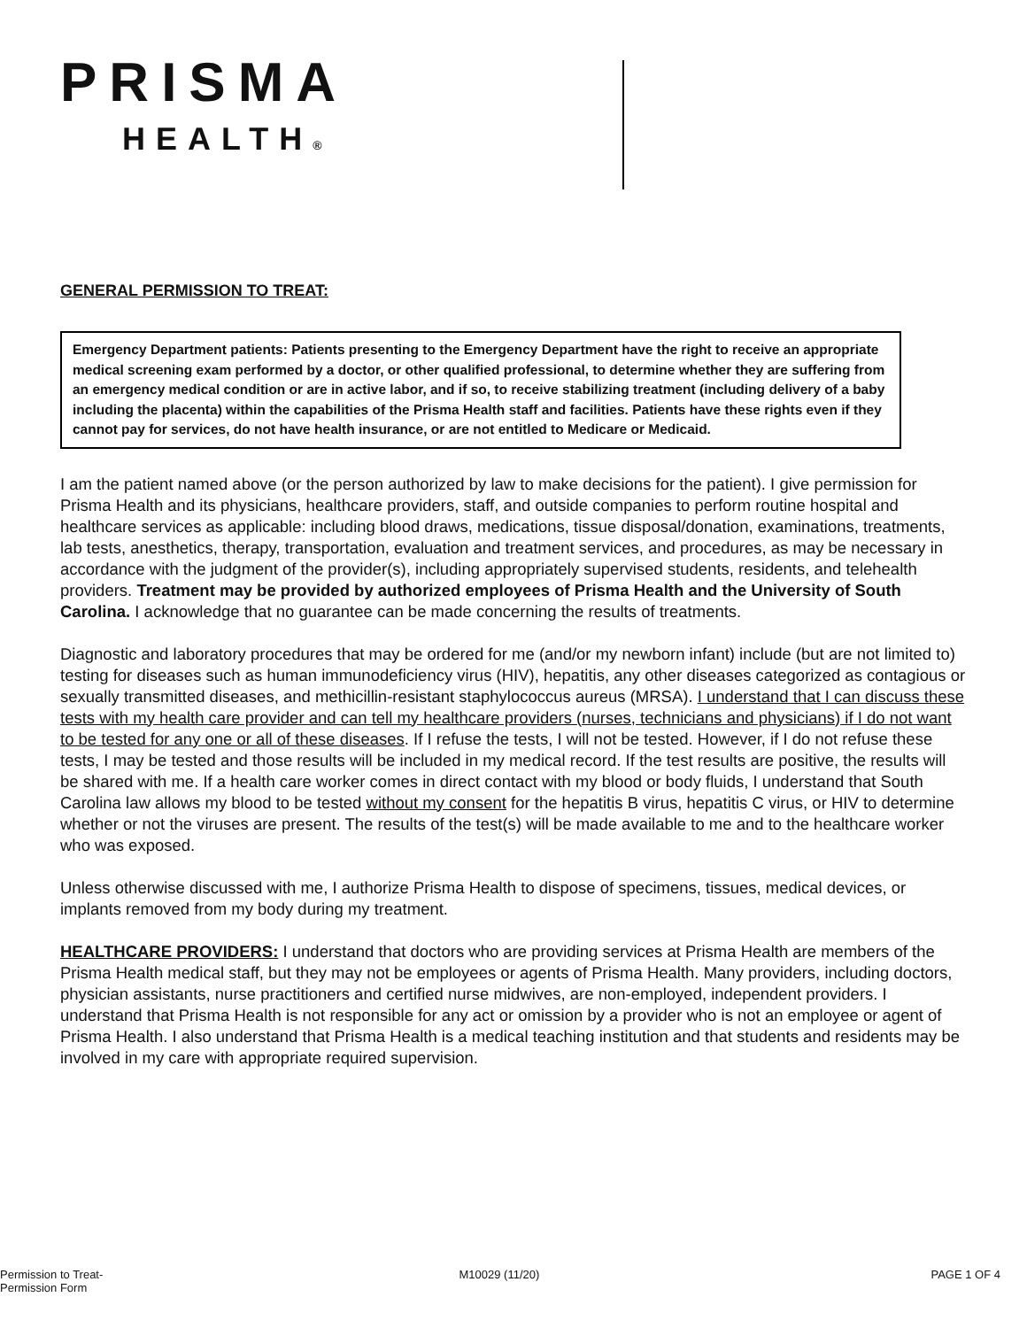PRISMA
HEALTH®
GENERAL PERMISSION TO TREAT:
Emergency Department patients: Patients presenting to the Emergency Department have the right to receive an appropriate medical screening exam performed by a doctor, or other qualified professional, to determine whether they are suffering from an emergency medical condition or are in active labor, and if so, to receive stabilizing treatment (including delivery of a baby including the placenta) within the capabilities of the Prisma Health staff and facilities. Patients have these rights even if they cannot pay for services, do not have health insurance, or are not entitled to Medicare or Medicaid.
I am the patient named above (or the person authorized by law to make decisions for the patient). I give permission for Prisma Health and its physicians, healthcare providers, staff, and outside companies to perform routine hospital and healthcare services as applicable: including blood draws, medications, tissue disposal/donation, examinations, treatments, lab tests, anesthetics, therapy, transportation, evaluation and treatment services, and procedures, as may be necessary in accordance with the judgment of the provider(s), including appropriately supervised students, residents, and telehealth providers. Treatment may be provided by authorized employees of Prisma Health and the University of South Carolina. I acknowledge that no guarantee can be made concerning the results of treatments.
Diagnostic and laboratory procedures that may be ordered for me (and/or my newborn infant) include (but are not limited to) testing for diseases such as human immunodeficiency virus (HIV), hepatitis, any other diseases categorized as contagious or sexually transmitted diseases, and methicillin-resistant staphylococcus aureus (MRSA). I understand that I can discuss these tests with my health care provider and can tell my healthcare providers (nurses, technicians and physicians) if I do not want to be tested for any one or all of these diseases. If I refuse the tests, I will not be tested. However, if I do not refuse these tests, I may be tested and those results will be included in my medical record. If the test results are positive, the results will be shared with me. If a health care worker comes in direct contact with my blood or body fluids, I understand that South Carolina law allows my blood to be tested without my consent for the hepatitis B virus, hepatitis C virus, or HIV to determine whether or not the viruses are present. The results of the test(s) will be made available to me and to the healthcare worker who was exposed.
Unless otherwise discussed with me, I authorize Prisma Health to dispose of specimens, tissues, medical devices, or implants removed from my body during my treatment.
HEALTHCARE PROVIDERS: I understand that doctors who are providing services at Prisma Health are members of the Prisma Health medical staff, but they may not be employees or agents of Prisma Health. Many providers, including doctors, physician assistants, nurse practitioners and certified nurse midwives, are non-employed, independent providers. I understand that Prisma Health is not responsible for any act or omission by a provider who is not an employee or agent of Prisma Health. I also understand that Prisma Health is a medical teaching institution and that students and residents may be involved in my care with appropriate required supervision.
Permission to Treat-
Permission Form
M10029 (11/20) PAGE 1 OF 4